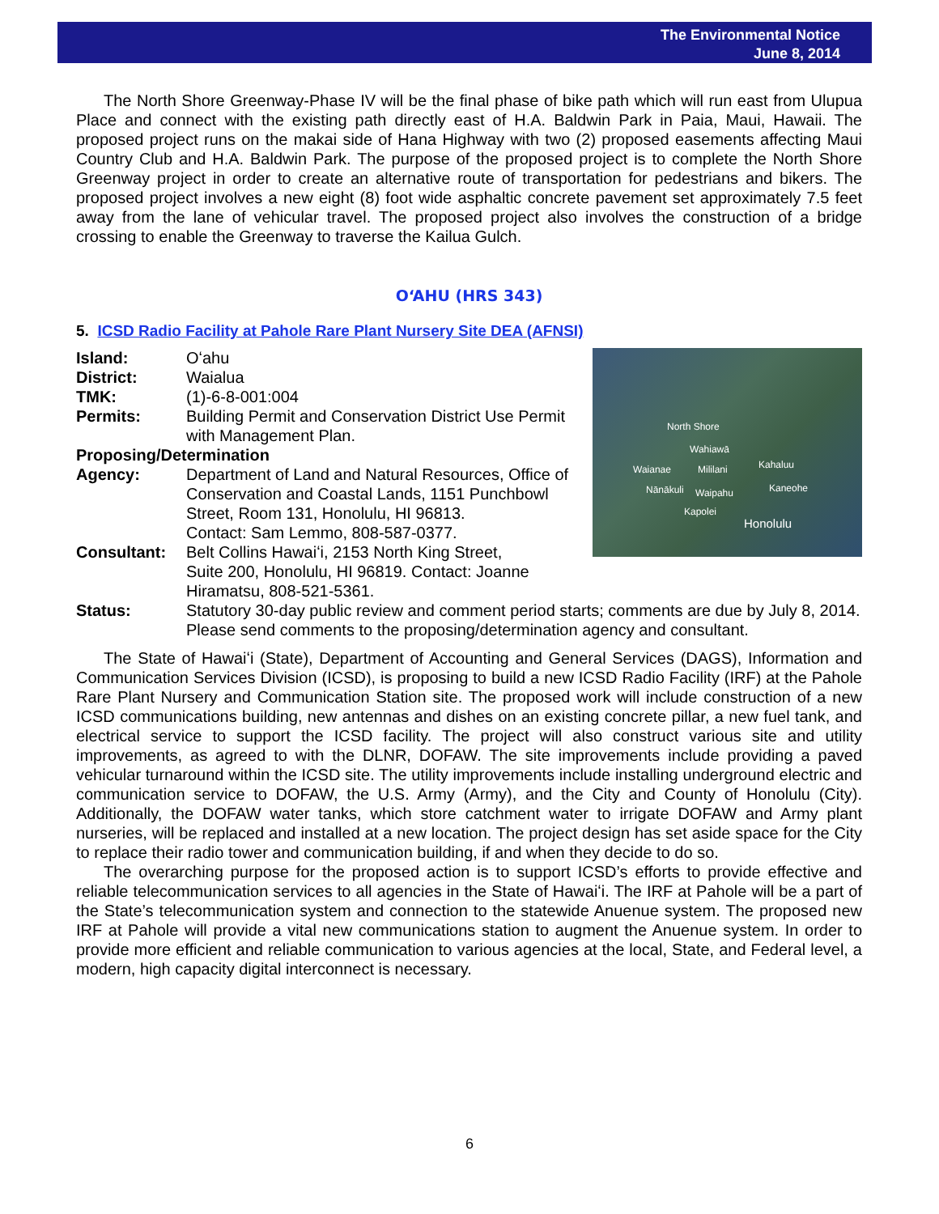The Environmental Notice
June 8, 2014
The North Shore Greenway-Phase IV will be the final phase of bike path which will run east from Ulupua Place and connect with the existing path directly east of H.A. Baldwin Park in Paia, Maui, Hawaii. The proposed project runs on the makai side of Hana Highway with two (2) proposed easements affecting Maui Country Club and H.A. Baldwin Park. The purpose of the proposed project is to complete the North Shore Greenway project in order to create an alternative route of transportation for pedestrians and bikers. The proposed project involves a new eight (8) foot wide asphaltic concrete pavement set approximately 7.5 feet away from the lane of vehicular travel. The proposed project also involves the construction of a bridge crossing to enable the Greenway to traverse the Kailua Gulch.
OʻAHU (HRS 343)
5. ICSD Radio Facility at Pahole Rare Plant Nursery Site DEA (AFNSI)
North Shore
Wahiawā
Waianae Mililani Kahaluu
Nānākuli Waipahu Kaneohe
Kapolei
Honolulu
Island: Oʻahu
District: Waialua
TMK: (1)-6-8-001:004
Permits: Building Permit and Conservation District Use Permit with Management Plan.
Proposing/Determination
Agency: Department of Land and Natural Resources, Office of Conservation and Coastal Lands, 1151 Punchbowl Street, Room 131, Honolulu, HI 96813.
Contact: Sam Lemmo, 808-587-0377.
Consultant: Belt Collins Hawaiʻi, 2153 North King Street,
Suite 200, Honolulu, HI 96819. Contact: Joanne Hiramatsu, 808-521-5361.
Status: Statutory 30-day public review and comment period starts; comments are due by July 8, 2014. Please send comments to the proposing/determination agency and consultant.
The State of Hawaiʻi (State), Department of Accounting and General Services (DAGS), Information and Communication Services Division (ICSD), is proposing to build a new ICSD Radio Facility (IRF) at the Pahole Rare Plant Nursery and Communication Station site. The proposed work will include construction of a new ICSD communications building, new antennas and dishes on an existing concrete pillar, a new fuel tank, and electrical service to support the ICSD facility. The project will also construct various site and utility improvements, as agreed to with the DLNR, DOFAW. The site improvements include providing a paved vehicular turnaround within the ICSD site. The utility improvements include installing underground electric and communication service to DOFAW, the U.S. Army (Army), and the City and County of Honolulu (City). Additionally, the DOFAW water tanks, which store catchment water to irrigate DOFAW and Army plant nurseries, will be replaced and installed at a new location. The project design has set aside space for the City to replace their radio tower and communication building, if and when they decide to do so.
The overarching purpose for the proposed action is to support ICSD’s efforts to provide effective and reliable telecommunication services to all agencies in the State of Hawaiʻi. The IRF at Pahole will be a part of the State’s telecommunication system and connection to the statewide Anuenue system. The proposed new IRF at Pahole will provide a vital new communications station to augment the Anuenue system. In order to provide more efficient and reliable communication to various agencies at the local, State, and Federal level, a modern, high capacity digital interconnect is necessary.
6